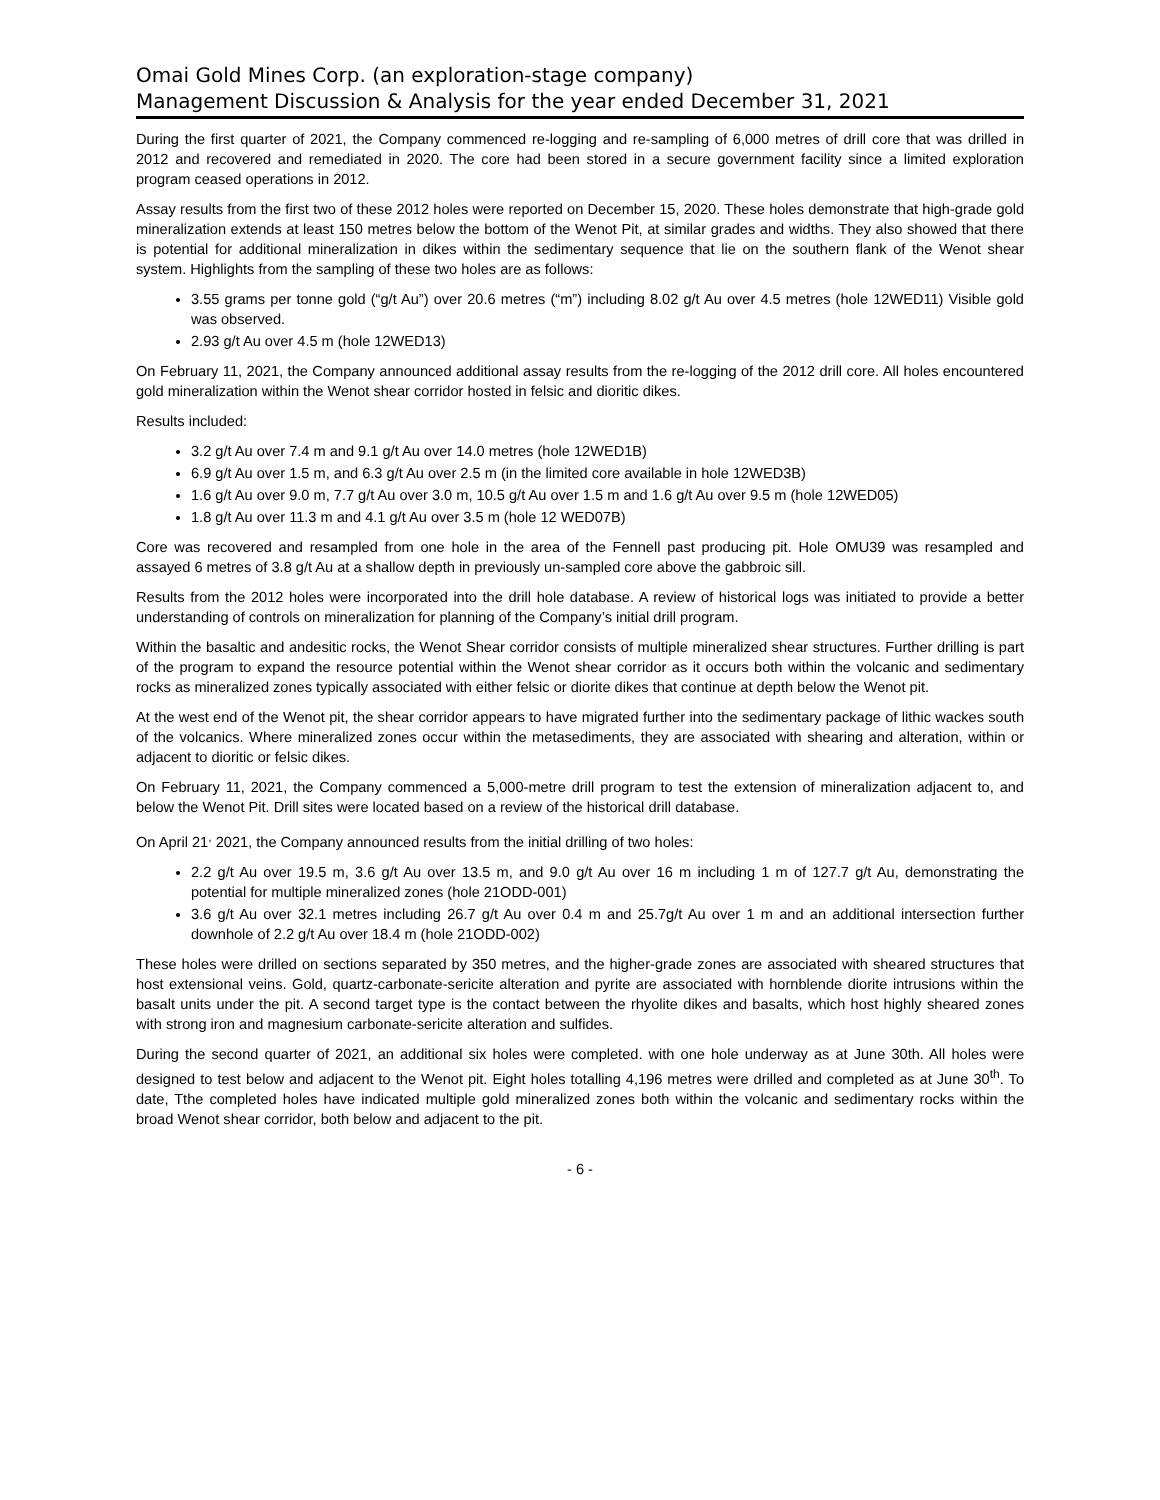Omai Gold Mines Corp. (an exploration-stage company)
Management Discussion & Analysis for the year ended December 31, 2021
During the first quarter of 2021, the Company commenced re-logging and re-sampling of 6,000 metres of drill core that was drilled in 2012 and recovered and remediated in 2020. The core had been stored in a secure government facility since a limited exploration program ceased operations in 2012.
Assay results from the first two of these 2012 holes were reported on December 15, 2020. These holes demonstrate that high-grade gold mineralization extends at least 150 metres below the bottom of the Wenot Pit, at similar grades and widths. They also showed that there is potential for additional mineralization in dikes within the sedimentary sequence that lie on the southern flank of the Wenot shear system. Highlights from the sampling of these two holes are as follows:
3.55 grams per tonne gold (“g/t Au”) over 20.6 metres (“m”) including 8.02 g/t Au over 4.5 metres (hole 12WED11) Visible gold was observed.
2.93 g/t Au over 4.5 m (hole 12WED13)
On February 11, 2021, the Company announced additional assay results from the re-logging of the 2012 drill core. All holes encountered gold mineralization within the Wenot shear corridor hosted in felsic and dioritic dikes.
Results included:
3.2 g/t Au over 7.4 m and 9.1 g/t Au over 14.0 metres (hole 12WED1B)
6.9 g/t Au over 1.5 m, and 6.3 g/t Au over 2.5 m (in the limited core available in hole 12WED3B)
1.6 g/t Au over 9.0 m, 7.7 g/t Au over 3.0 m, 10.5 g/t Au over 1.5 m and 1.6 g/t Au over 9.5 m (hole 12WED05)
1.8 g/t Au over 11.3 m and 4.1 g/t Au over 3.5 m (hole 12 WED07B)
Core was recovered and resampled from one hole in the area of the Fennell past producing pit. Hole OMU39 was resampled and assayed 6 metres of 3.8 g/t Au at a shallow depth in previously un-sampled core above the gabbroic sill.
Results from the 2012 holes were incorporated into the drill hole database. A review of historical logs was initiated to provide a better understanding of controls on mineralization for planning of the Company’s initial drill program.
Within the basaltic and andesitic rocks, the Wenot Shear corridor consists of multiple mineralized shear structures. Further drilling is part of the program to expand the resource potential within the Wenot shear corridor as it occurs both within the volcanic and sedimentary rocks as mineralized zones typically associated with either felsic or diorite dikes that continue at depth below the Wenot pit.
At the west end of the Wenot pit, the shear corridor appears to have migrated further into the sedimentary package of lithic wackes south of the volcanics. Where mineralized zones occur within the metasediments, they are associated with shearing and alteration, within or adjacent to dioritic or felsic dikes.
On February 11, 2021, the Company commenced a 5,000-metre drill program to test the extension of mineralization adjacent to, and below the Wenot Pit. Drill sites were located based on a review of the historical drill database.
On April 21<sup>,</sup> 2021, the Company announced results from the initial drilling of two holes:
2.2 g/t Au over 19.5 m, 3.6 g/t Au over 13.5 m, and 9.0 g/t Au over 16 m including 1 m of 127.7 g/t Au, demonstrating the potential for multiple mineralized zones (hole 21ODD-001)
3.6 g/t Au over 32.1 metres including 26.7 g/t Au over 0.4 m and 25.7g/t Au over 1 m and an additional intersection further downhole of 2.2 g/t Au over 18.4 m (hole 21ODD-002)
These holes were drilled on sections separated by 350 metres, and the higher-grade zones are associated with sheared structures that host extensional veins. Gold, quartz-carbonate-sericite alteration and pyrite are associated with hornblende diorite intrusions within the basalt units under the pit. A second target type is the contact between the rhyolite dikes and basalts, which host highly sheared zones with strong iron and magnesium carbonate-sericite alteration and sulfides.
During the second quarter of 2021, an additional six holes were completed. with one hole underway as at June 30th. All holes were designed to test below and adjacent to the Wenot pit. Eight holes totalling 4,196 metres were drilled and completed as at June 30<sup>th</sup>. To date, Tthe completed holes have indicated multiple gold mineralized zones both within the volcanic and sedimentary rocks within the broad Wenot shear corridor, both below and adjacent to the pit.
- 6 -